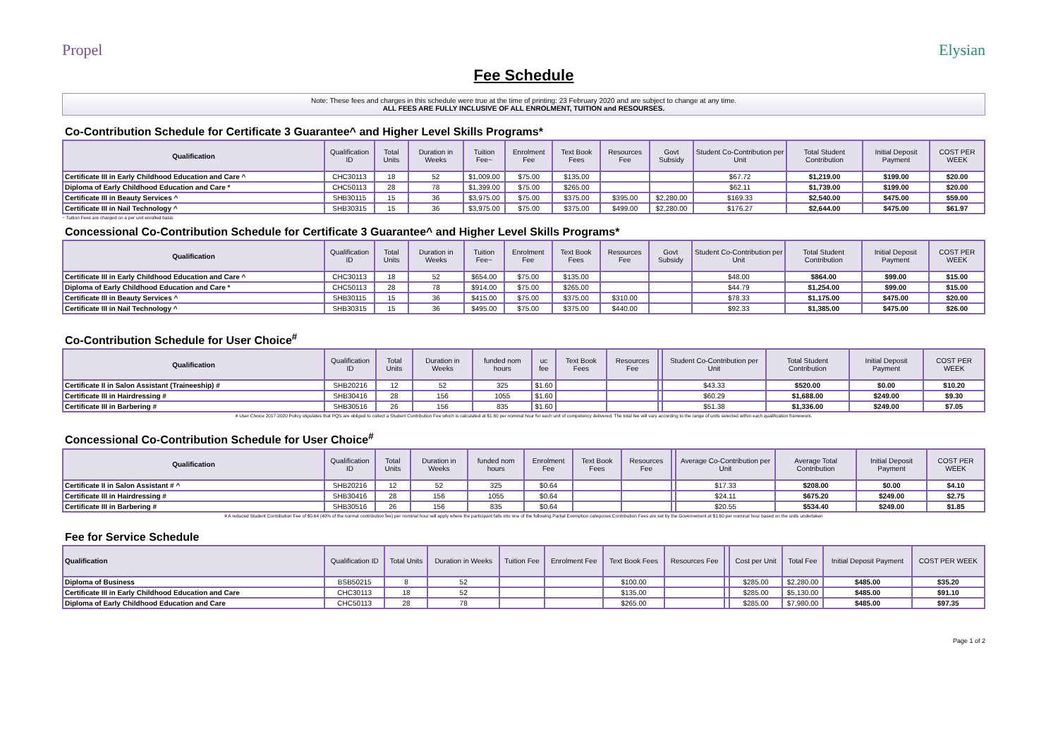Propel Elysian
Fee Schedule
Note: These fees and charges in this schedule were true at the time of printing: 23 February 2020 and are subject to change at any time.
ALL FEES ARE FULLY INCLUSIVE OF ALL ENROLMENT, TUITION and RESOURSES.
Co-Contribution Schedule for Certificate 3 Guarantee^ and Higher Level Skills Programs*
| Qualification | Qualification ID | Total Units | Duration in Weeks | Tuition Fee~ | Enrolment Fee | Text Book Fees | Resources Fee | Govt Subsidy | Student Co-Contribution per Unit | Total Student Contribution | Initial Deposit Payment | COST PER WEEK |
| --- | --- | --- | --- | --- | --- | --- | --- | --- | --- | --- | --- | --- |
| Certificate III in Early Childhood Education and Care ^ | CHC30113 | 18 | 52 | $1,009.00 | $75.00 | $135.00 | | | $67.72 | $1,219.00 | $199.00 | $20.00 |
| Diploma of Early Childhood Education and Care * | CHC50113 | 28 | 78 | $1,399.00 | $75.00 | $265.00 | | | $62.11 | $1,739.00 | $199.00 | $20.00 |
| Certificate III in Beauty Services ^ | SHB30115 | 15 | 36 | $3,975.00 | $75.00 | $375.00 | $395.00 | $2,280.00 | $169.33 | $2,540.00 | $475.00 | $59.00 |
| Certificate III in Nail Technology ^ | SHB30315 | 15 | 36 | $3,975.00 | $75.00 | $375.00 | $499.00 | $2,280.00 | $176.27 | $2,644.00 | $475.00 | $61.97 |
~ Tuition Fees are charged on a per unit enrolled basis
Concessional Co-Contribution Schedule for Certificate 3 Guarantee^ and Higher Level Skills Programs*
| Qualification | Qualification ID | Total Units | Duration in Weeks | Tuition Fee~ | Enrolment Fee | Text Book Fees | Resources Fee | Govt Subsidy | Student Co-Contribution per Unit | Total Student Contribution | Initial Deposit Payment | COST PER WEEK |
| --- | --- | --- | --- | --- | --- | --- | --- | --- | --- | --- | --- | --- |
| Certificate III in Early Childhood Education and Care ^ | CHC30113 | 18 | 52 | $654.00 | $75.00 | $135.00 | | | $48.00 | $864.00 | $99.00 | $15.00 |
| Diploma of Early Childhood Education and Care * | CHC50113 | 28 | 78 | $914.00 | $75.00 | $265.00 | | | $44.79 | $1,254.00 | $99.00 | $15.00 |
| Certificate III in Beauty Services ^ | SHB30115 | 15 | 36 | $415.00 | $75.00 | $375.00 | $310.00 | | $78.33 | $1,175.00 | $475.00 | $20.00 |
| Certificate III in Nail Technology ^ | SHB30315 | 15 | 36 | $495.00 | $75.00 | $375.00 | $440.00 | | $92.33 | $1,385.00 | $475.00 | $26.00 |
Co-Contribution Schedule for User Choice<sup>#</sup>
| Qualification | Qualification ID | Total Units | Duration in Weeks | funded nom hours | uc fee | Text Book Fees | Resources Fee | | Student Co-Contribution per Unit | Total Student Contribution | Initial Deposit Payment | COST PER WEEK |
| --- | --- | --- | --- | --- | --- | --- | --- | --- | --- | --- | --- | --- |
| Certificate II in Salon Assistant (Traineeship) # | SHB20216 | 12 | 52 | 325 | $1.60 | | | | $43.33 | $520.00 | $0.00 | $10.20 |
| Certificate III in Hairdressing # | SHB30416 | 28 | 156 | 1055 | $1.60 | | | | $60.29 | $1,688.00 | $249.00 | $9.30 |
| Certificate III in Barbering # | SHB30516 | 26 | 156 | 835 | $1.60 | | | | $51.38 | $1,336.00 | $249.00 | $7.05 |
# User Choice 2017-2020 Policy stipulates that PQS are obliged to collect a Student Contribution Fee which is calculated at $1.60 per nominal hour for each unit of competency delivered. The total fee will vary according to the range of units selected within each qualification framework.
Concessional Co-Contribution Schedule for User Choice<sup>#</sup>
| Qualification | Qualification ID | Total Units | Duration in Weeks | funded nom hours | Enrolment Fee | Text Book Fees | Resources Fee | | Average Co-Contribution per Unit | Average Total Contribution | Initial Deposit Payment | COST PER WEEK |
| --- | --- | --- | --- | --- | --- | --- | --- | --- | --- | --- | --- | --- |
| Certificate II in Salon Assistant # ^ | SHB20216 | 12 | 52 | 325 | $0.64 | | | | $17.33 | $208.00 | $0.00 | $4.10 |
| Certificate III in Hairdressing # | SHB30416 | 28 | 156 | 1055 | $0.64 | | | | $24.11 | $675.20 | $249.00 | $2.75 |
| Certificate III in Barbering # | SHB30516 | 26 | 156 | 835 | $0.64 | | | | $20.55 | $534.40 | $249.00 | $1.85 |
# A reduced Student Contribution Fee of $0.64 (40% of the normal contribution fee) per nominal hour will apply where the participant falls into one of the following Partial Exemption categories:Contribution Fees are set by the Governement at $1.60 per nominal hour based on the units undertaken
Fee for Service Schedule
| Qualification | Qualification ID | Total Units | Duration in Weeks | Tuition Fee | Enrolment Fee | Text Book Fees | Resources Fee | | Cost per Unit | Total Fee | Initial Deposit Payment | COST PER WEEK |
| --- | --- | --- | --- | --- | --- | --- | --- | --- | --- | --- | --- | --- |
| Diploma of Business | BSB50215 | 8 | 52 | | | $100.00 | | | $285.00 | $2,280.00 | $485.00 | $35.20 |
| Certificate III in Early Childhood Education and Care | CHC30113 | 18 | 52 | | | $135.00 | | | $285.00 | $5,130.00 | $485.00 | $91.10 |
| Diploma of Early Childhood Education and Care | CHC50113 | 28 | 78 | | | $265.00 | | | $285.00 | $7,980.00 | $485.00 | $97.35 |
Page 1 of 2